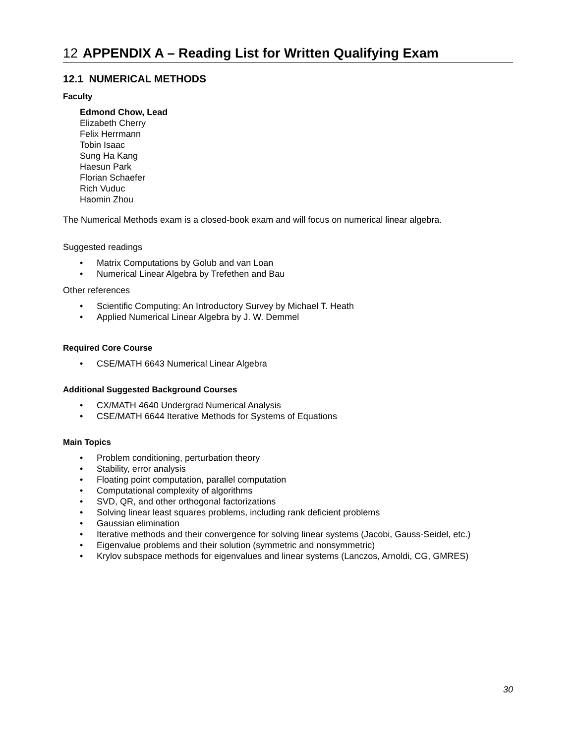12 APPENDIX A – Reading List for Written Qualifying Exam
12.1 NUMERICAL METHODS
Faculty
Edmond Chow, Lead
Elizabeth Cherry
Felix Herrmann
Tobin Isaac
Sung Ha Kang
Haesun Park
Florian Schaefer
Rich Vuduc
Haomin Zhou
The Numerical Methods exam is a closed-book exam and will focus on numerical linear algebra.
Suggested readings
• Matrix Computations by Golub and van Loan
• Numerical Linear Algebra by Trefethen and Bau
Other references
• Scientific Computing: An Introductory Survey by Michael T. Heath
• Applied Numerical Linear Algebra by J. W. Demmel
Required Core Course
• CSE/MATH 6643 Numerical Linear Algebra
Additional Suggested Background Courses
• CX/MATH 4640 Undergrad Numerical Analysis
• CSE/MATH 6644 Iterative Methods for Systems of Equations
Main Topics
• Problem conditioning, perturbation theory
• Stability, error analysis
• Floating point computation, parallel computation
• Computational complexity of algorithms
• SVD, QR, and other orthogonal factorizations
• Solving linear least squares problems, including rank deficient problems
• Gaussian elimination
• Iterative methods and their convergence for solving linear systems (Jacobi, Gauss-Seidel, etc.)
• Eigenvalue problems and their solution (symmetric and nonsymmetric)
• Krylov subspace methods for eigenvalues and linear systems (Lanczos, Arnoldi, CG, GMRES)
30